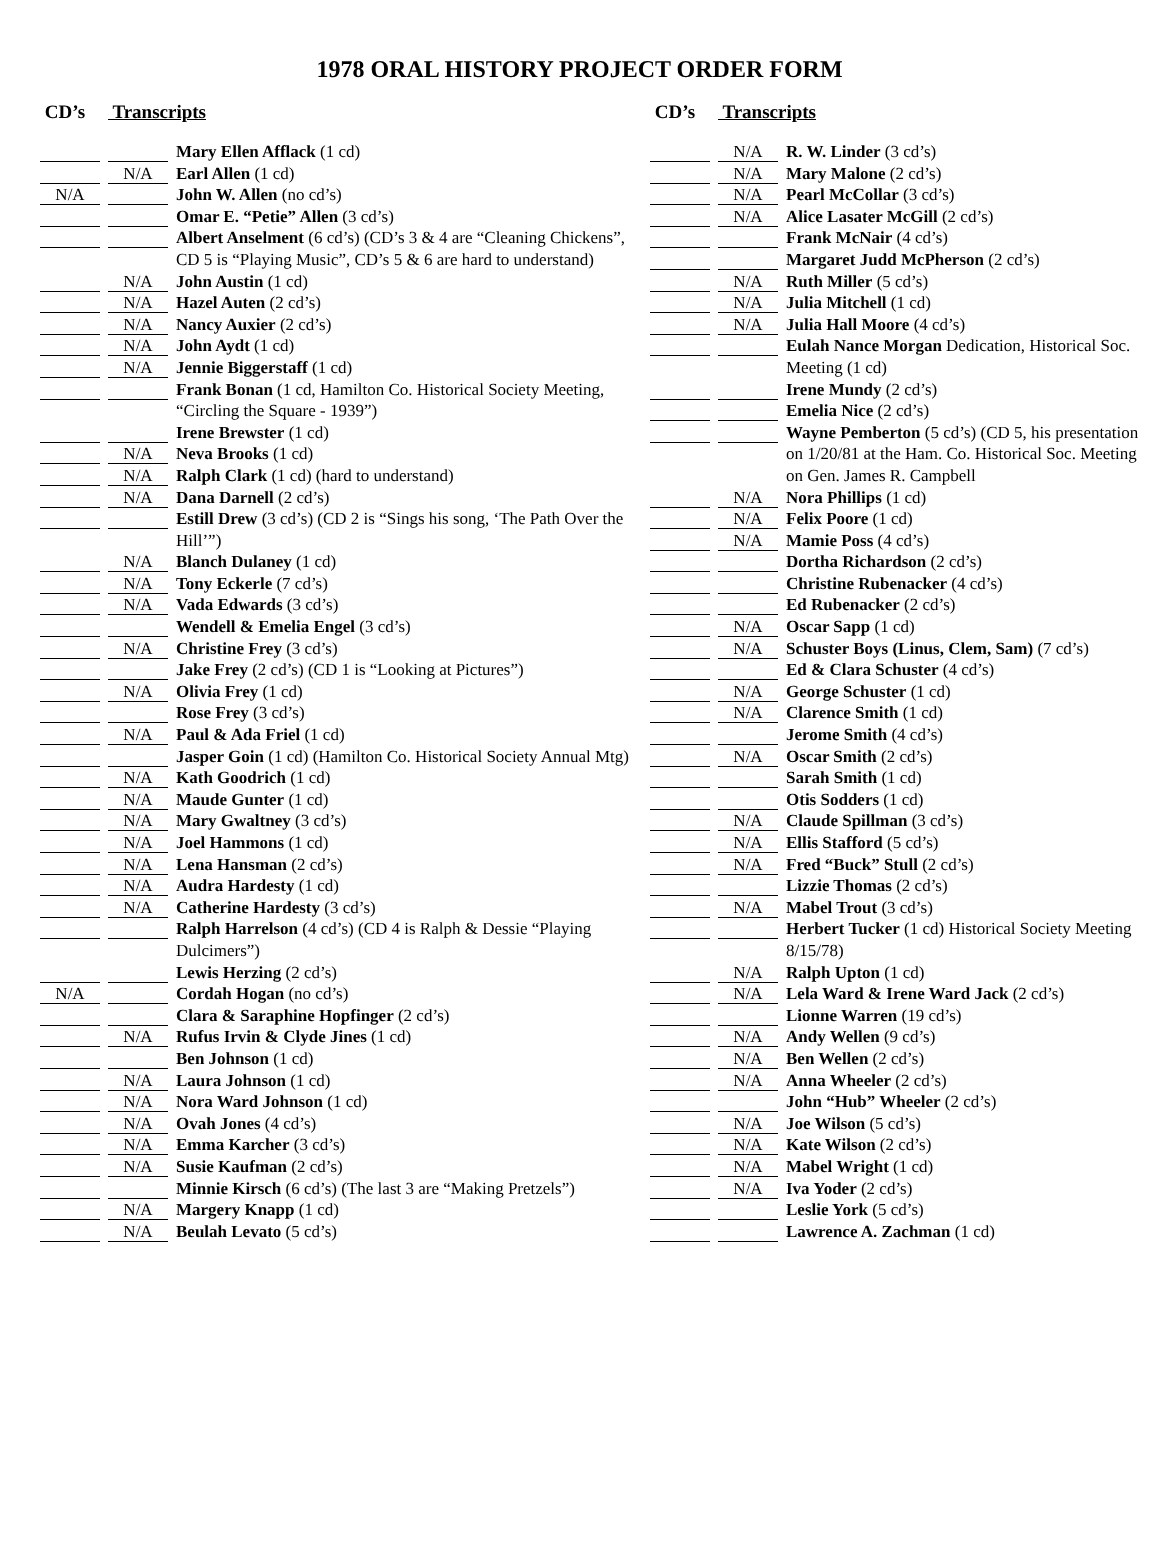1978 ORAL HISTORY PROJECT ORDER FORM
CD’s Transcripts
Mary Ellen Afflack (1 cd)
N/A
Earl Allen (1 cd)
N/A
John W. Allen (no cd’s)
Omar E. “Petie” Allen (3 cd’s)
Albert Anselment (6 cd’s) (CD’s 3 & 4 are “Cleaning Chickens”, CD 5 is “Playing Music”, CD’s 5 & 6 are hard to understand)
N/A
John Austin (1 cd)
N/A
Hazel Auten (2 cd’s)
N/A
Nancy Auxier (2 cd’s)
N/A
John Aydt (1 cd)
N/A
Jennie Biggerstaff (1 cd)
Frank Bonan (1 cd, Hamilton Co. Historical Society Meeting, “Circling the Square - 1939”)
Irene Brewster (1 cd)
N/A
Neva Brooks (1 cd)
N/A
Ralph Clark (1 cd) (hard to understand)
N/A
Dana Darnell (2 cd’s)
Estill Drew (3 cd’s) (CD 2 is “Sings his song, ‘The Path Over the Hill’”)
N/A
Blanch Dulaney (1 cd)
N/A
Tony Eckerle (7 cd’s)
N/A
Vada Edwards (3 cd’s)
Wendell & Emelia Engel (3 cd’s)
N/A
Christine Frey (3 cd’s)
Jake Frey (2 cd’s) (CD 1 is “Looking at Pictures”)
N/A
Olivia Frey (1 cd)
Rose Frey (3 cd’s)
N/A
Paul & Ada Friel (1 cd)
Jasper Goin (1 cd) (Hamilton Co. Historical Society Annual Mtg)
N/A
Kath Goodrich (1 cd)
N/A
Maude Gunter (1 cd)
N/A
Mary Gwaltney (3 cd’s)
N/A
Joel Hammons (1 cd)
N/A
Lena Hansman (2 cd’s)
N/A
Audra Hardesty (1 cd)
N/A
Catherine Hardesty (3 cd’s)
Ralph Harrelson (4 cd’s) (CD 4 is Ralph & Dessie “Playing Dulcimers”)
Lewis Herzing (2 cd’s)
N/A
Cordah Hogan (no cd’s)
Clara & Saraphine Hopfinger (2 cd’s)
N/A
Rufus Irvin & Clyde Jines (1 cd)
Ben Johnson (1 cd)
N/A
Laura Johnson (1 cd)
N/A
Nora Ward Johnson (1 cd)
N/A
Ovah Jones (4 cd’s)
N/A
Emma Karcher (3 cd’s)
N/A
Susie Kaufman (2 cd’s)
Minnie Kirsch (6 cd’s) (The last 3 are “Making Pretzels”)
N/A
Margery Knapp (1 cd)
N/A
Beulah Levato (5 cd’s)
CD’s Transcripts
N/A
R. W. Linder (3 cd’s)
N/A
Mary Malone (2 cd’s)
N/A
Pearl McCollar (3 cd’s)
N/A
Alice Lasater McGill (2 cd’s)
Frank McNair (4 cd’s)
Margaret Judd McPherson (2 cd’s)
N/A
Ruth Miller (5 cd’s)
N/A
Julia Mitchell (1 cd)
N/A
Julia Hall Moore (4 cd’s)
Eulah Nance Morgan Dedication, Historical Soc. Meeting (1 cd)
Irene Mundy (2 cd’s)
Emelia Nice (2 cd’s)
Wayne Pemberton (5 cd’s) (CD 5, his presentation on 1/20/81 at the Ham. Co. Historical Soc. Meeting on Gen. James R. Campbell
N/A
Nora Phillips (1 cd)
N/A
Felix Poore (1 cd)
N/A
Mamie Poss (4 cd’s)
Dortha Richardson (2 cd’s)
Christine Rubenacker (4 cd’s)
Ed Rubenacker (2 cd’s)
N/A
Oscar Sapp (1 cd)
N/A
Schuster Boys (Linus, Clem, Sam) (7 cd’s)
Ed & Clara Schuster (4 cd’s)
N/A
George Schuster (1 cd)
N/A
Clarence Smith (1 cd)
Jerome Smith (4 cd’s)
N/A
Oscar Smith (2 cd’s)
Sarah Smith (1 cd)
Otis Sodders (1 cd)
N/A
Claude Spillman (3 cd’s)
N/A
Ellis Stafford (5 cd’s)
N/A
Fred “Buck” Stull (2 cd’s)
Lizzie Thomas (2 cd’s)
N/A
Mabel Trout (3 cd’s)
Herbert Tucker (1 cd) Historical Society Meeting 8/15/78)
N/A
Ralph Upton (1 cd)
N/A
Lela Ward & Irene Ward Jack (2 cd’s)
Lionne Warren (19 cd’s)
N/A
Andy Wellen (9 cd’s)
N/A
Ben Wellen (2 cd’s)
N/A
Anna Wheeler (2 cd’s)
John “Hub” Wheeler (2 cd’s)
N/A
Joe Wilson (5 cd’s)
N/A
Kate Wilson (2 cd’s)
N/A
Mabel Wright (1 cd)
N/A
Iva Yoder (2 cd’s)
Leslie York (5 cd’s)
Lawrence A. Zachman (1 cd)